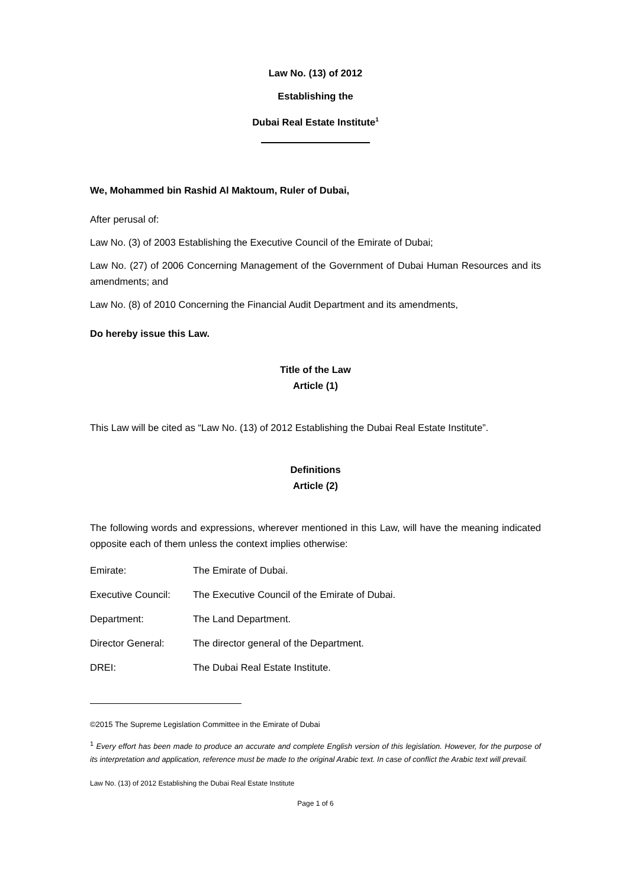Law No. (13) of 2012
Establishing the
Dubai Real Estate Institute<sup>1</sup>
We, Mohammed bin Rashid Al Maktoum, Ruler of Dubai,
After perusal of:
Law No. (3) of 2003 Establishing the Executive Council of the Emirate of Dubai;
Law No. (27) of 2006 Concerning Management of the Government of Dubai Human Resources and its amendments; and
Law No. (8) of 2010 Concerning the Financial Audit Department and its amendments,
Do hereby issue this Law.
Title of the Law
Article (1)
This Law will be cited as “Law No. (13) of 2012 Establishing the Dubai Real Estate Institute”.
Definitions
Article (2)
The following words and expressions, wherever mentioned in this Law, will have the meaning indicated opposite each of them unless the context implies otherwise:
Emirate: The Emirate of Dubai.
Executive Council: The Executive Council of the Emirate of Dubai.
Department: The Land Department.
Director General: The director general of the Department.
DREI: The Dubai Real Estate Institute.
©2015 The Supreme Legislation Committee in the Emirate of Dubai
<sup>1</sup> Every effort has been made to produce an accurate and complete English version of this legislation. However, for the purpose of its interpretation and application, reference must be made to the original Arabic text. In case of conflict the Arabic text will prevail.
Law No. (13) of 2012 Establishing the Dubai Real Estate Institute
Page 1 of 6